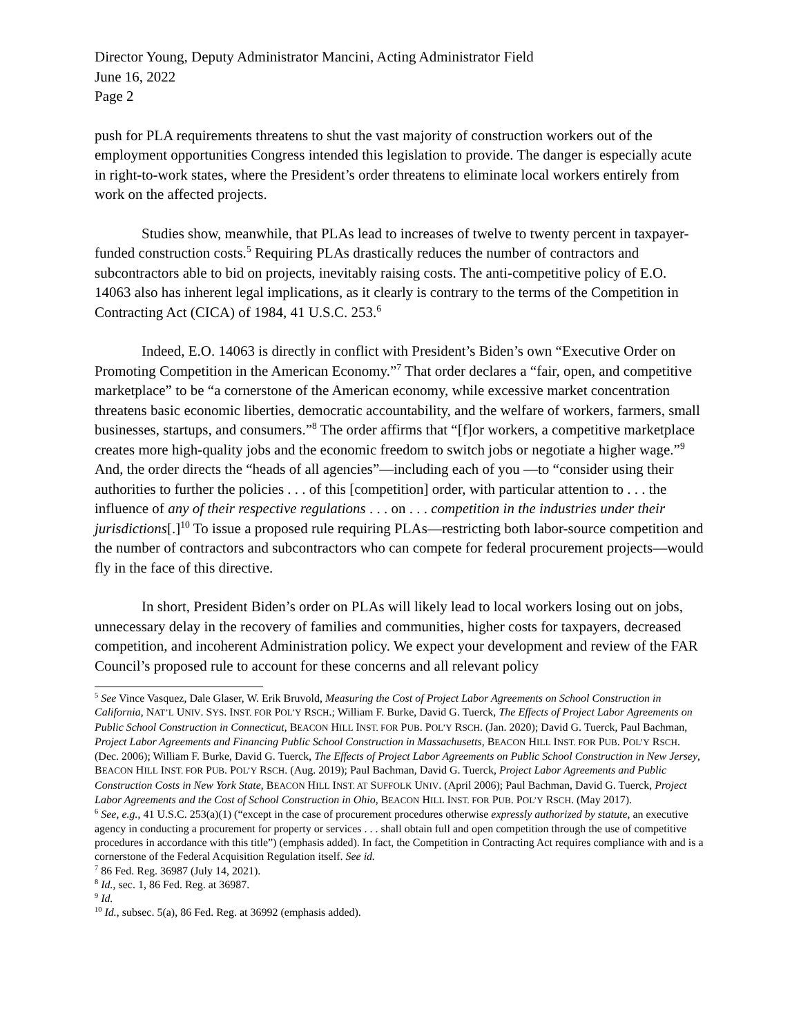Director Young, Deputy Administrator Mancini, Acting Administrator Field
June 16, 2022
Page 2
push for PLA requirements threatens to shut the vast majority of construction workers out of the employment opportunities Congress intended this legislation to provide. The danger is especially acute in right-to-work states, where the President’s order threatens to eliminate local workers entirely from work on the affected projects.
Studies show, meanwhile, that PLAs lead to increases of twelve to twenty percent in taxpayer-funded construction costs.<sup>5</sup> Requiring PLAs drastically reduces the number of contractors and subcontractors able to bid on projects, inevitably raising costs. The anti-competitive policy of E.O. 14063 also has inherent legal implications, as it clearly is contrary to the terms of the Competition in Contracting Act (CICA) of 1984, 41 U.S.C. 253.<sup>6</sup>
Indeed, E.O. 14063 is directly in conflict with President’s Biden’s own “Executive Order on Promoting Competition in the American Economy.”<sup>7</sup> That order declares a “fair, open, and competitive marketplace” to be “a cornerstone of the American economy, while excessive market concentration threatens basic economic liberties, democratic accountability, and the welfare of workers, farmers, small businesses, startups, and consumers.”<sup>8</sup> The order affirms that “[f]or workers, a competitive marketplace creates more high-quality jobs and the economic freedom to switch jobs or negotiate a higher wage.”<sup>9</sup> And, the order directs the “heads of all agencies”—including each of you —to “consider using their authorities to further the policies . . . of this [competition] order, with particular attention to . . . the influence of any of their respective regulations . . . on . . . competition in the industries under their jurisdictions[.]<sup>10</sup> To issue a proposed rule requiring PLAs—restricting both labor-source competition and the number of contractors and subcontractors who can compete for federal procurement projects—would fly in the face of this directive.
In short, President Biden’s order on PLAs will likely lead to local workers losing out on jobs, unnecessary delay in the recovery of families and communities, higher costs for taxpayers, decreased competition, and incoherent Administration policy. We expect your development and review of the FAR Council’s proposed rule to account for these concerns and all relevant policy
<sup>5</sup> See Vince Vasquez, Dale Glaser, W. Erik Bruvold, Measuring the Cost of Project Labor Agreements on School Construction in California, NAT’L UNIV. SYS. INST. FOR POL’Y RSCH.; William F. Burke, David G. Tuerck, The Effects of Project Labor Agreements on Public School Construction in Connecticut, BEACON HILL INST. FOR PUB. POL’Y RSCH. (Jan. 2020); David G. Tuerck, Paul Bachman, Project Labor Agreements and Financing Public School Construction in Massachusetts, BEACON HILL INST. FOR PUB. POL’Y RSCH. (Dec. 2006); William F. Burke, David G. Tuerck, The Effects of Project Labor Agreements on Public School Construction in New Jersey, BEACON HILL INST. FOR PUB. POL’Y RSCH. (Aug. 2019); Paul Bachman, David G. Tuerck, Project Labor Agreements and Public Construction Costs in New York State, BEACON HILL INST. AT SUFFOLK UNIV. (April 2006); Paul Bachman, David G. Tuerck, Project Labor Agreements and the Cost of School Construction in Ohio, BEACON HILL INST. FOR PUB. POL’Y RSCH. (May 2017).
<sup>6</sup> See, e.g., 41 U.S.C. 253(a)(1) (“except in the case of procurement procedures otherwise expressly authorized by statute, an executive agency in conducting a procurement for property or services . . . shall obtain full and open competition through the use of competitive procedures in accordance with this title”) (emphasis added). In fact, the Competition in Contracting Act requires compliance with and is a cornerstone of the Federal Acquisition Regulation itself. See id.
<sup>7</sup> 86 Fed. Reg. 36987 (July 14, 2021).
<sup>8</sup> Id., sec. 1, 86 Fed. Reg. at 36987.
<sup>9</sup> Id.
<sup>10</sup> Id., subsec. 5(a), 86 Fed. Reg. at 36992 (emphasis added).